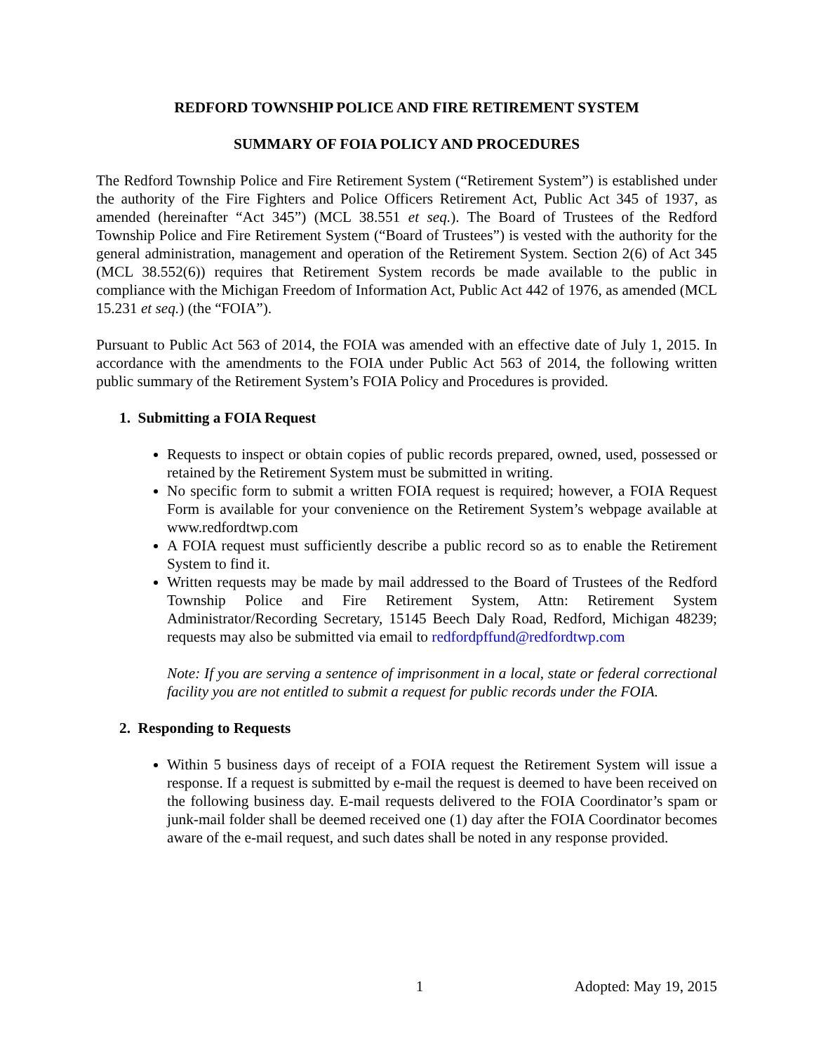REDFORD TOWNSHIP POLICE AND FIRE RETIREMENT SYSTEM
SUMMARY OF FOIA POLICY AND PROCEDURES
The Redford Township Police and Fire Retirement System (“Retirement System”) is established under the authority of the Fire Fighters and Police Officers Retirement Act, Public Act 345 of 1937, as amended (hereinafter “Act 345”) (MCL 38.551 et seq.). The Board of Trustees of the Redford Township Police and Fire Retirement System (“Board of Trustees”) is vested with the authority for the general administration, management and operation of the Retirement System. Section 2(6) of Act 345 (MCL 38.552(6)) requires that Retirement System records be made available to the public in compliance with the Michigan Freedom of Information Act, Public Act 442 of 1976, as amended (MCL 15.231 et seq.) (the “FOIA”).
Pursuant to Public Act 563 of 2014, the FOIA was amended with an effective date of July 1, 2015. In accordance with the amendments to the FOIA under Public Act 563 of 2014, the following written public summary of the Retirement System’s FOIA Policy and Procedures is provided.
1. Submitting a FOIA Request
Requests to inspect or obtain copies of public records prepared, owned, used, possessed or retained by the Retirement System must be submitted in writing.
No specific form to submit a written FOIA request is required; however, a FOIA Request Form is available for your convenience on the Retirement System’s webpage available at www.redfordtwp.com
A FOIA request must sufficiently describe a public record so as to enable the Retirement System to find it.
Written requests may be made by mail addressed to the Board of Trustees of the Redford Township Police and Fire Retirement System, Attn: Retirement System Administrator/Recording Secretary, 15145 Beech Daly Road, Redford, Michigan 48239; requests may also be submitted via email to redfordpffund@redfordtwp.com
Note: If you are serving a sentence of imprisonment in a local, state or federal correctional facility you are not entitled to submit a request for public records under the FOIA.
2. Responding to Requests
Within 5 business days of receipt of a FOIA request the Retirement System will issue a response. If a request is submitted by e-mail the request is deemed to have been received on the following business day. E-mail requests delivered to the FOIA Coordinator’s spam or junk-mail folder shall be deemed received one (1) day after the FOIA Coordinator becomes aware of the e-mail request, and such dates shall be noted in any response provided.
1 Adopted: May 19, 2015